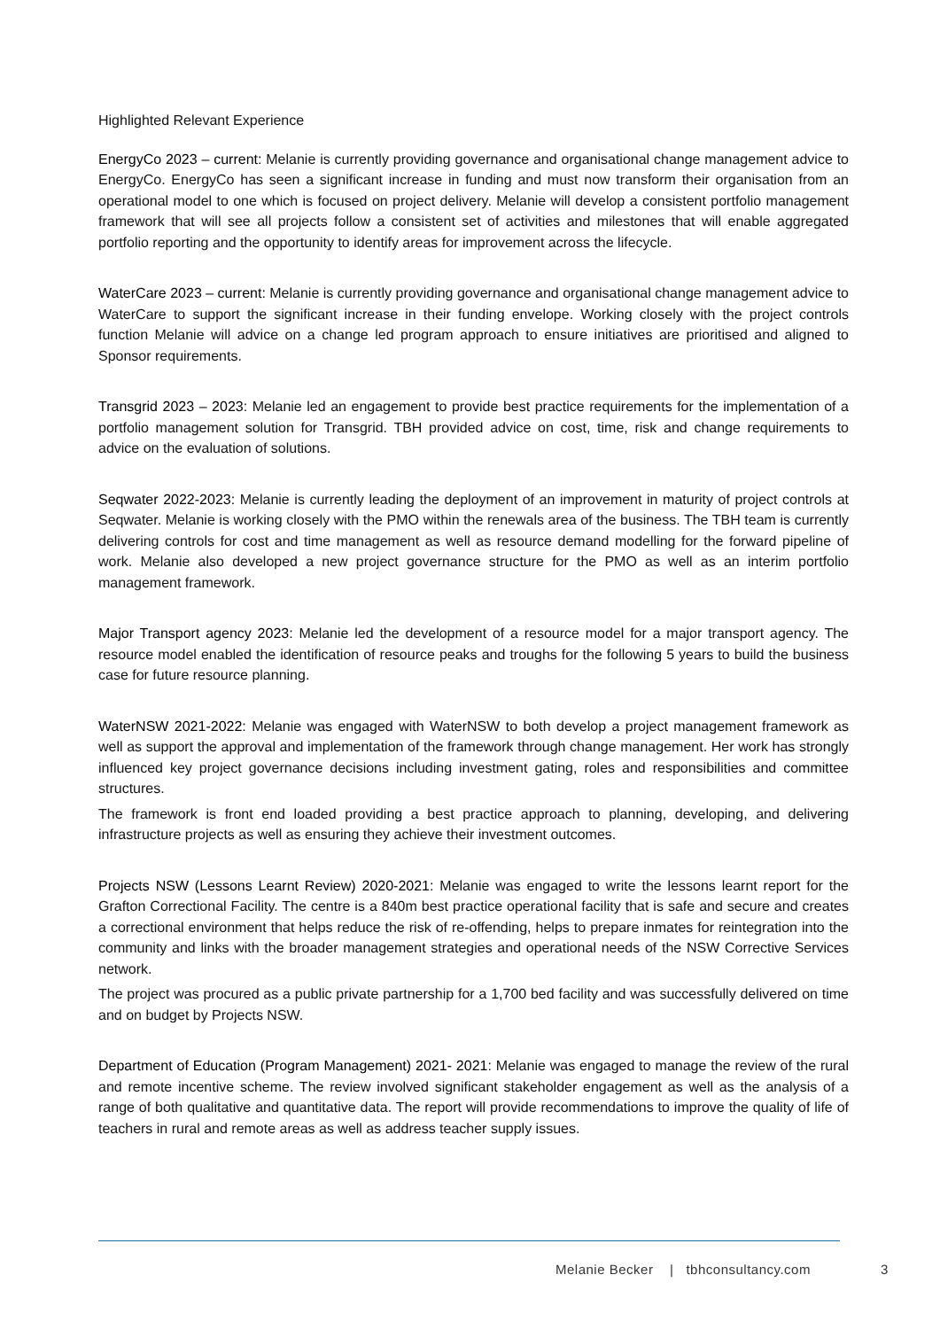Highlighted Relevant Experience
EnergyCo 2023 – current: Melanie is currently providing governance and organisational change management advice to EnergyCo. EnergyCo has seen a significant increase in funding and must now transform their organisation from an operational model to one which is focused on project delivery. Melanie will develop a consistent portfolio management framework that will see all projects follow a consistent set of activities and milestones that will enable aggregated portfolio reporting and the opportunity to identify areas for improvement across the lifecycle.
WaterCare 2023 – current: Melanie is currently providing governance and organisational change management advice to WaterCare to support the significant increase in their funding envelope. Working closely with the project controls function Melanie will advice on a change led program approach to ensure initiatives are prioritised and aligned to Sponsor requirements.
Transgrid 2023 – 2023: Melanie led an engagement to provide best practice requirements for the implementation of a portfolio management solution for Transgrid. TBH provided advice on cost, time, risk and change requirements to advice on the evaluation of solutions.
Seqwater 2022-2023: Melanie is currently leading the deployment of an improvement in maturity of project controls at Seqwater. Melanie is working closely with the PMO within the renewals area of the business. The TBH team is currently delivering controls for cost and time management as well as resource demand modelling for the forward pipeline of work. Melanie also developed a new project governance structure for the PMO as well as an interim portfolio management framework.
Major Transport agency 2023: Melanie led the development of a resource model for a major transport agency. The resource model enabled the identification of resource peaks and troughs for the following 5 years to build the business case for future resource planning.
WaterNSW 2021-2022: Melanie was engaged with WaterNSW to both develop a project management framework as well as support the approval and implementation of the framework through change management. Her work has strongly influenced key project governance decisions including investment gating, roles and responsibilities and committee structures.
The framework is front end loaded providing a best practice approach to planning, developing, and delivering infrastructure projects as well as ensuring they achieve their investment outcomes.
Projects NSW (Lessons Learnt Review) 2020-2021: Melanie was engaged to write the lessons learnt report for the Grafton Correctional Facility. The centre is a 840m best practice operational facility that is safe and secure and creates a correctional environment that helps reduce the risk of re-offending, helps to prepare inmates for reintegration into the community and links with the broader management strategies and operational needs of the NSW Corrective Services network.
The project was procured as a public private partnership for a 1,700 bed facility and was successfully delivered on time and on budget by Projects NSW.
Department of Education (Program Management) 2021- 2021: Melanie was engaged to manage the review of the rural and remote incentive scheme. The review involved significant stakeholder engagement as well as the analysis of a range of both qualitative and quantitative data. The report will provide recommendations to improve the quality of life of teachers in rural and remote areas as well as address teacher supply issues.
Melanie Becker | tbhconsultancy.com
3